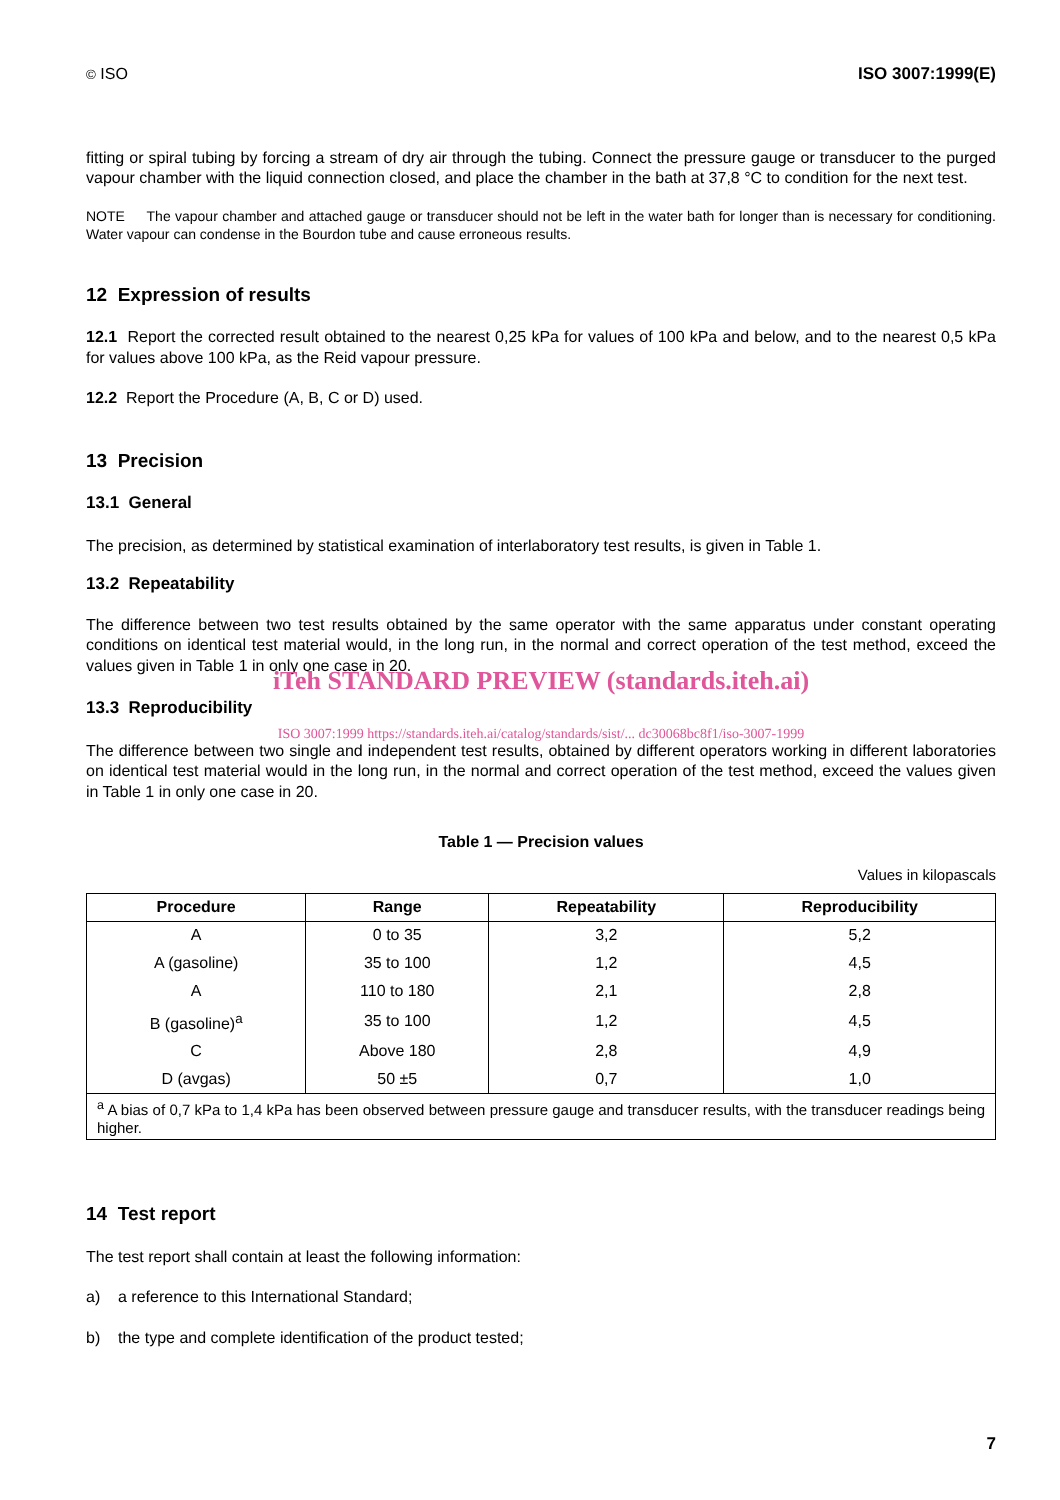© ISO ISO 3007:1999(E)
fitting or spiral tubing by forcing a stream of dry air through the tubing. Connect the pressure gauge or transducer to the purged vapour chamber with the liquid connection closed, and place the chamber in the bath at 37,8 °C to condition for the next test.
NOTE The vapour chamber and attached gauge or transducer should not be left in the water bath for longer than is necessary for conditioning. Water vapour can condense in the Bourdon tube and cause erroneous results.
12 Expression of results
12.1 Report the corrected result obtained to the nearest 0,25 kPa for values of 100 kPa and below, and to the nearest 0,5 kPa for values above 100 kPa, as the Reid vapour pressure.
12.2 Report the Procedure (A, B, C or D) used.
13 Precision
13.1 General
The precision, as determined by statistical examination of interlaboratory test results, is given in Table 1.
13.2 Repeatability
The difference between two test results obtained by the same operator with the same apparatus under constant operating conditions on identical test material would, in the long run, in the normal and correct operation of the test method, exceed the values given in Table 1 in only one case in 20.
iTeh STANDARD PREVIEW (standards.iteh.ai)
13.3 Reproducibility
ISO 3007:1999 https://standards.iteh.ai/catalog/standards/sist/... dc30068bc8f1/iso-3007-1999
The difference between two single and independent test results, obtained by different operators working in different laboratories on identical test material would in the long run, in the normal and correct operation of the test method, exceed the values given in Table 1 in only one case in 20.
Table 1 — Precision values
Values in kilopascals
| Procedure | Range | Repeatability | Reproducibility |
| --- | --- | --- | --- |
| A | 0 to 35 | 3,2 | 5,2 |
| A (gasoline) | 35 to 100 | 1,2 | 4,5 |
| A | 110 to 180 | 2,1 | 2,8 |
| B (gasoline)<sup>a</sup> | 35 to 100 | 1,2 | 4,5 |
| C | Above 180 | 2,8 | 4,9 |
| D (avgas) | 50 ±5 | 0,7 | 1,0 |
| <sup>a</sup> A bias of 0,7 kPa to 1,4 kPa has been observed between pressure gauge and transducer results, with the transducer readings being higher. | | | |
14 Test report
The test report shall contain at least the following information:
a) a reference to this International Standard;
b) the type and complete identification of the product tested;
7